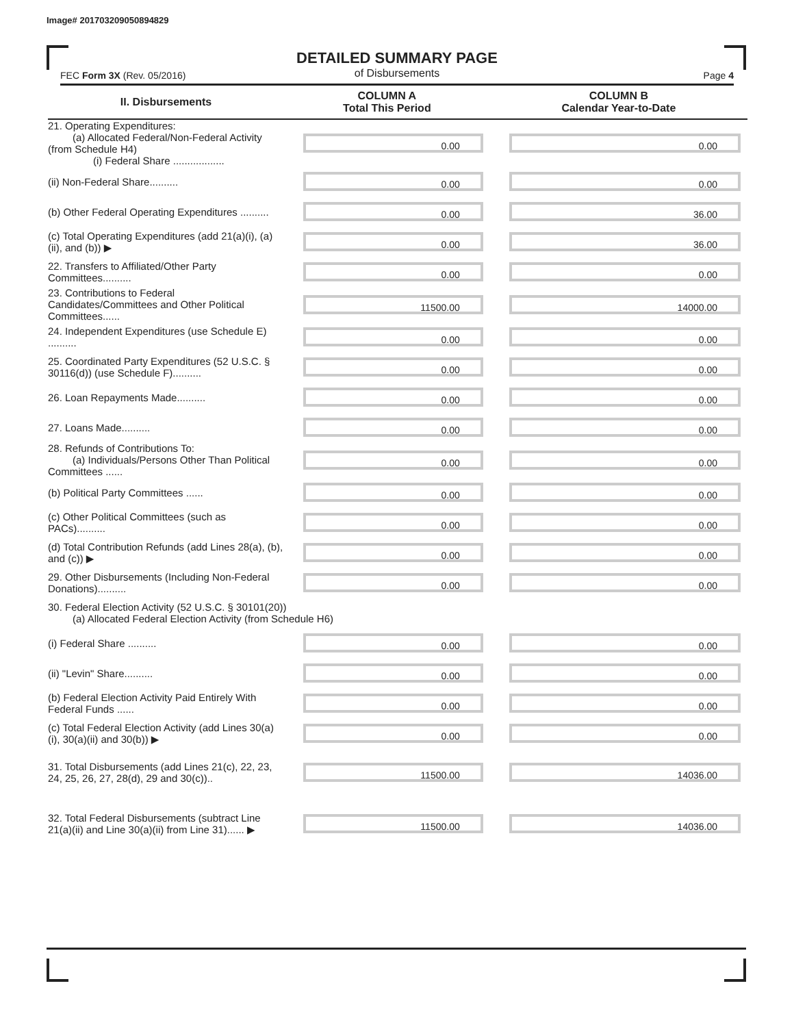Image# 201703209050894829
DETAILED SUMMARY PAGE
of Disbursements
FEC Form 3X (Rev. 05/2016) Page 4
| II. Disbursements | COLUMN A Total This Period | COLUMN B Calendar Year-to-Date |
| --- | --- | --- |
| 21. Operating Expenditures: (a) Allocated Federal/Non-Federal Activity (from Schedule H4) (i) Federal Share .................. | 0.00 | 0.00 |
| (ii) Non-Federal Share.......... | 0.00 | 0.00 |
| (b) Other Federal Operating Expenditures .......... | 0.00 | 36.00 |
| (c) Total Operating Expenditures (add 21(a)(i), (a)(ii), and (b)) ▶ | 0.00 | 36.00 |
| 22. Transfers to Affiliated/Other Party Committees.......... | 0.00 | 0.00 |
| 23. Contributions to Federal Candidates/Committees and Other Political Committees...... | 11500.00 | 14000.00 |
| 24. Independent Expenditures (use Schedule E) .......... | 0.00 | 0.00 |
| 25. Coordinated Party Expenditures (52 U.S.C. § 30116(d)) (use Schedule F).......... | 0.00 | 0.00 |
| 26. Loan Repayments Made.......... | 0.00 | 0.00 |
| 27. Loans Made.......... | 0.00 | 0.00 |
| 28. Refunds of Contributions To: (a) Individuals/Persons Other Than Political Committees ...... | 0.00 | 0.00 |
| (b) Political Party Committees ...... | 0.00 | 0.00 |
| (c) Other Political Committees (such as PACs).......... | 0.00 | 0.00 |
| (d) Total Contribution Refunds (add Lines 28(a), (b), and (c)) ▶ | 0.00 | 0.00 |
| 29. Other Disbursements (Including Non-Federal Donations).......... | 0.00 | 0.00 |
| 30. Federal Election Activity (52 U.S.C. § 30101(20)) (a) Allocated Federal Election Activity (from Schedule H6) | | |
| (i) Federal Share .......... | 0.00 | 0.00 |
| (ii) "Levin" Share.......... | 0.00 | 0.00 |
| (b) Federal Election Activity Paid Entirely With Federal Funds ...... | 0.00 | 0.00 |
| (c) Total Federal Election Activity (add Lines 30(a)(i), 30(a)(ii) and 30(b)) ▶ | 0.00 | 0.00 |
| 31. Total Disbursements (add Lines 21(c), 22, 23, 24, 25, 26, 27, 28(d), 29 and 30(c)).. | 11500.00 | 14036.00 |
| 32. Total Federal Disbursements (subtract Line 21(a)(ii) and Line 30(a)(ii) from Line 31)...... ▶ | 11500.00 | 14036.00 |